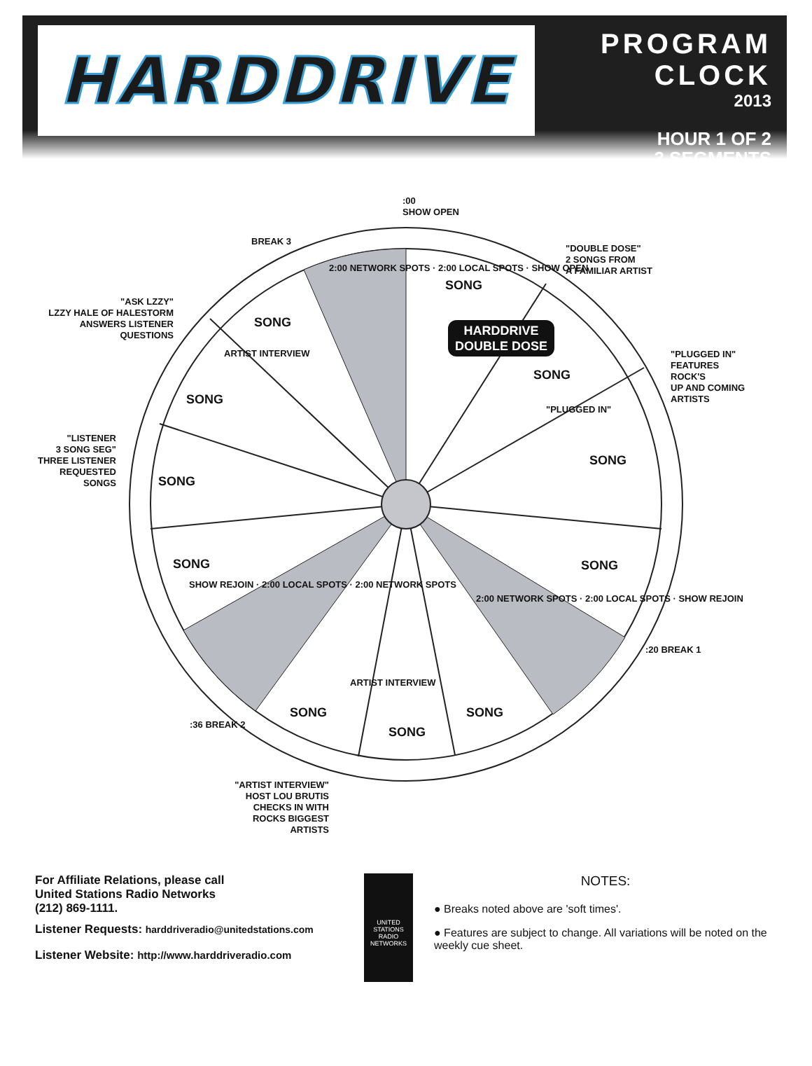HARDDRIVE
PROGRAM CLOCK
2013
HOUR 1 OF 2
3 SEGMENTS
:00
SHOW OPEN
BREAK 3
"DOUBLE DOSE"
2 SONGS FROM
A FAMILIAR ARTIST
"ASK LZZY"
LZZY HALE OF HALESTORM
ANSWERS LISTENER
QUESTIONS
"PLUGGED IN"
FEATURES
ROCK'S
UP AND COMING
ARTISTS
"LISTENER
3 SONG SEG"
THREE LISTENER
REQUESTED
SONGS
:20 BREAK 1
:36 BREAK 2
"ARTIST INTERVIEW"
HOST LOU BRUTIS
CHECKS IN WITH
ROCKS BIGGEST
ARTISTS
SONG
HARDDRIVE
DOUBLE DOSE
SONG
SONG
SONG
SONG
SONG
SONG SONG
SONG SONG
SONG
2:00 NETWORK SPOTS · 2:00 LOCAL SPOTS · SHOW OPEN
ARTIST INTERVIEW
"PLUGGED IN"
SHOW REJOIN · 2:00 LOCAL SPOTS · 2:00 NETWORK SPOTS
2:00 NETWORK SPOTS · 2:00 LOCAL SPOTS · SHOW REJOIN
ARTIST INTERVIEW
For Affiliate Relations, please call
United Stations Radio Networks
(212) 869-1111.
Listener Requests: harddriveradio@unitedstations.com
Listener Website: http://www.harddriveradio.com
UNITED
STATIONS
RADIO NETWORKS
NOTES:
● Breaks noted above are 'soft times'.
● Features are subject to change. All variations will be noted on the weekly cue sheet.